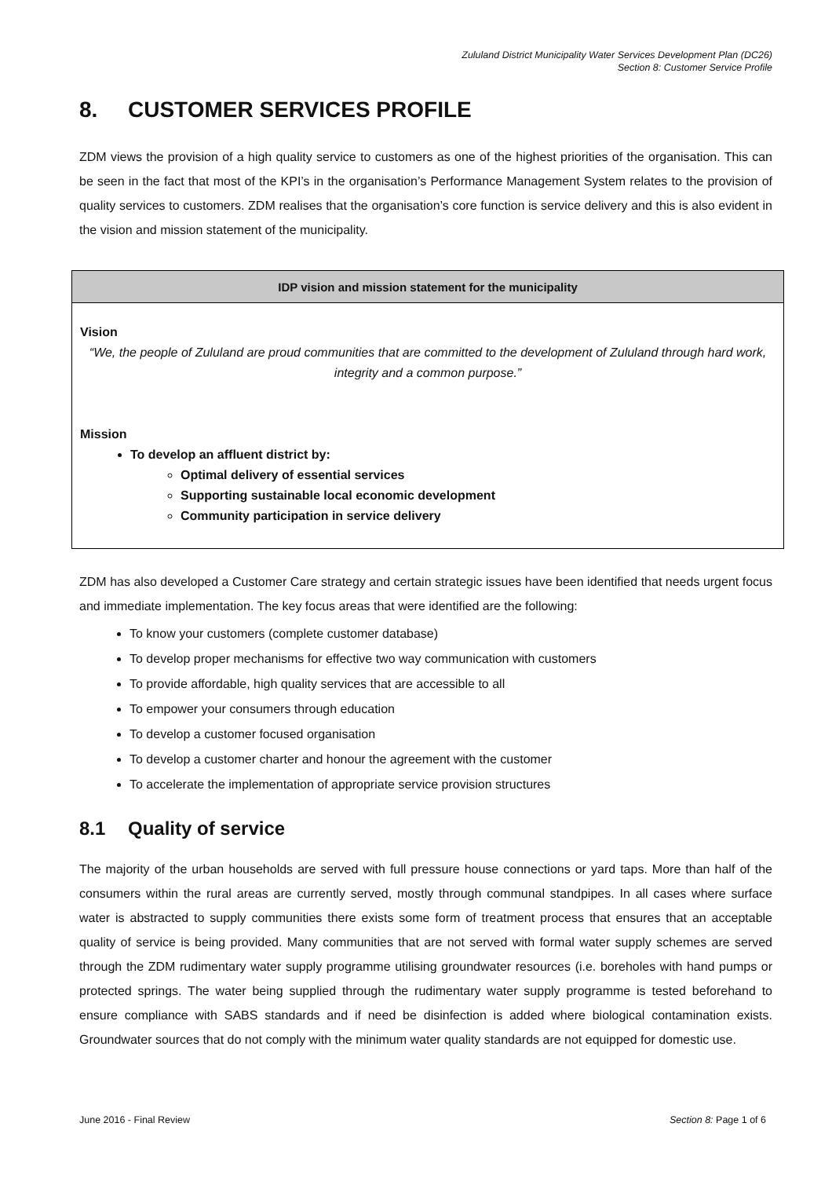Zululand District Municipality Water Services Development Plan (DC26)
Section 8: Customer Service Profile
8. CUSTOMER SERVICES PROFILE
ZDM views the provision of a high quality service to customers as one of the highest priorities of the organisation. This can be seen in the fact that most of the KPI’s in the organisation’s Performance Management System relates to the provision of quality services to customers. ZDM realises that the organisation’s core function is service delivery and this is also evident in the vision and mission statement of the municipality.
| IDP vision and mission statement for the municipality |
| --- |
| Vision “We, the people of Zululand are proud communities that are committed to the development of Zululand through hard work, integrity and a common purpose.” Mission To develop an affluent district by: Optimal delivery of essential services Supporting sustainable local economic development Community participation in service delivery |
ZDM has also developed a Customer Care strategy and certain strategic issues have been identified that needs urgent focus and immediate implementation. The key focus areas that were identified are the following:
To know your customers (complete customer database)
To develop proper mechanisms for effective two way communication with customers
To provide affordable, high quality services that are accessible to all
To empower your consumers through education
To develop a customer focused organisation
To develop a customer charter and honour the agreement with the customer
To accelerate the implementation of appropriate service provision structures
8.1 Quality of service
The majority of the urban households are served with full pressure house connections or yard taps. More than half of the consumers within the rural areas are currently served, mostly through communal standpipes. In all cases where surface water is abstracted to supply communities there exists some form of treatment process that ensures that an acceptable quality of service is being provided. Many communities that are not served with formal water supply schemes are served through the ZDM rudimentary water supply programme utilising groundwater resources (i.e. boreholes with hand pumps or protected springs. The water being supplied through the rudimentary water supply programme is tested beforehand to ensure compliance with SABS standards and if need be disinfection is added where biological contamination exists. Groundwater sources that do not comply with the minimum water quality standards are not equipped for domestic use.
June 2016 - Final Review Section 8: Page 1 of 6